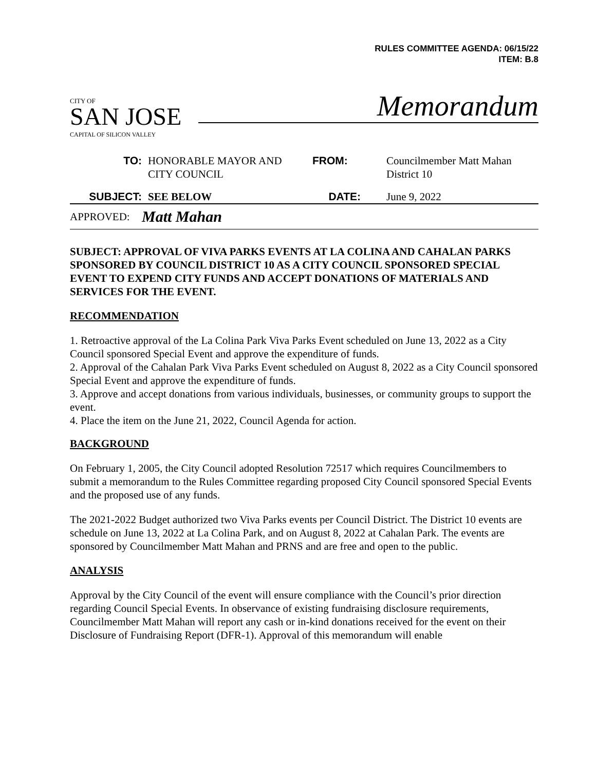RULES COMMITTEE AGENDA: 06/15/22
ITEM: B.8
CITY OF
SAN JOSE
CAPITAL OF SILICON VALLEY
Memorandum
TO: HONORABLE MAYOR AND
CITY COUNCIL
FROM: Councilmember Matt Mahan
District 10
SUBJECT: SEE BELOW DATE: June 9, 2022
APPROVED:
Matt Mahan
SUBJECT: APPROVAL OF VIVA PARKS EVENTS AT LA COLINA AND CAHALAN PARKS SPONSORED BY COUNCIL DISTRICT 10 AS A CITY COUNCIL SPONSORED SPECIAL EVENT TO EXPEND CITY FUNDS AND ACCEPT DONATIONS OF MATERIALS AND SERVICES FOR THE EVENT.
RECOMMENDATION
1. Retroactive approval of the La Colina Park Viva Parks Event scheduled on June 13, 2022 as a City Council sponsored Special Event and approve the expenditure of funds.
2. Approval of the Cahalan Park Viva Parks Event scheduled on August 8, 2022 as a City Council sponsored Special Event and approve the expenditure of funds.
3. Approve and accept donations from various individuals, businesses, or community groups to support the event.
4. Place the item on the June 21, 2022, Council Agenda for action.
BACKGROUND
On February 1, 2005, the City Council adopted Resolution 72517 which requires Councilmembers to submit a memorandum to the Rules Committee regarding proposed City Council sponsored Special Events and the proposed use of any funds.
The 2021-2022 Budget authorized two Viva Parks events per Council District. The District 10 events are schedule on June 13, 2022 at La Colina Park, and on August 8, 2022 at Cahalan Park. The events are sponsored by Councilmember Matt Mahan and PRNS and are free and open to the public.
ANALYSIS
Approval by the City Council of the event will ensure compliance with the Council’s prior direction regarding Council Special Events. In observance of existing fundraising disclosure requirements, Councilmember Matt Mahan will report any cash or in-kind donations received for the event on their Disclosure of Fundraising Report (DFR-1). Approval of this memorandum will enable